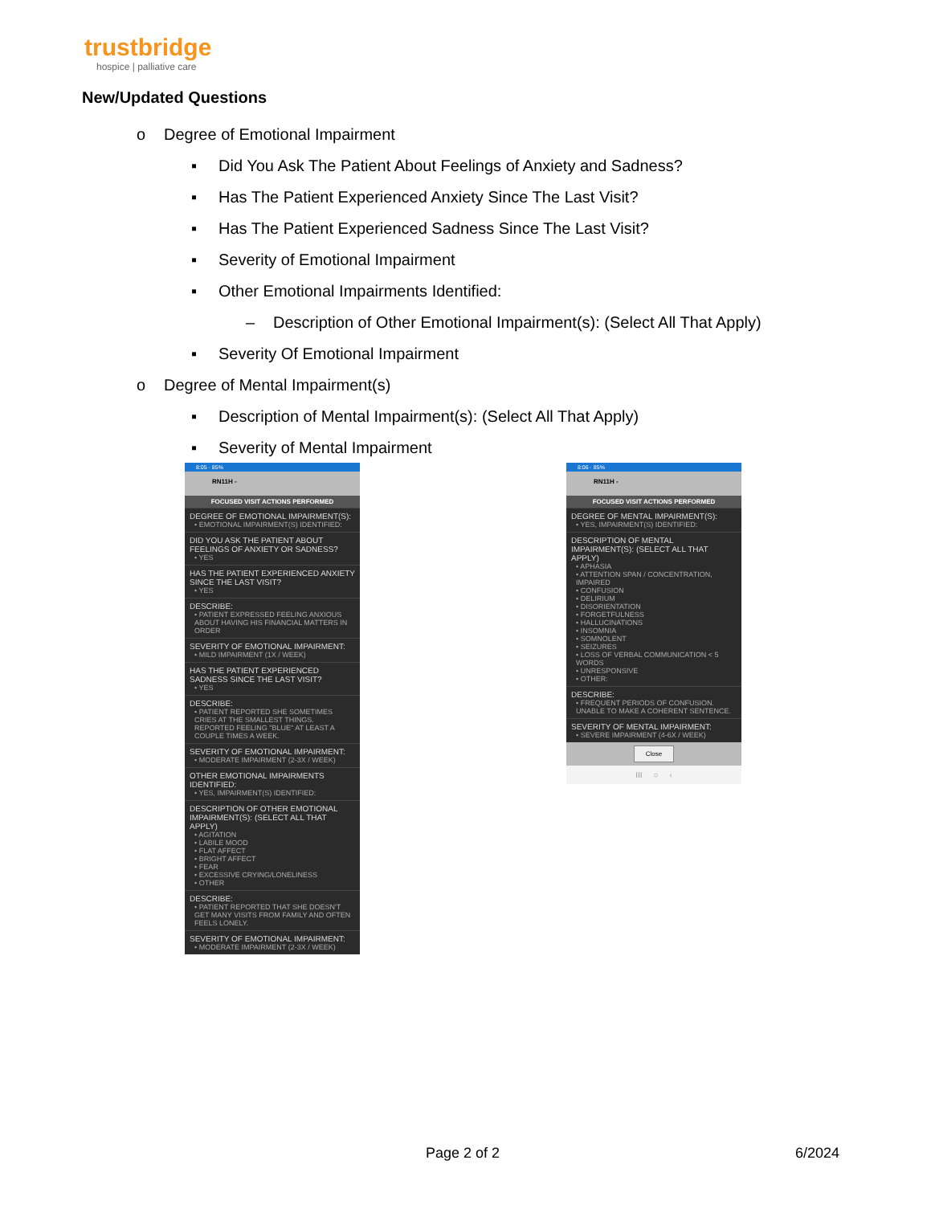trustbridge
hospice | palliative care
New/Updated Questions
o Degree of Emotional Impairment
▪ Did You Ask The Patient About Feelings of Anxiety and Sadness?
▪ Has The Patient Experienced Anxiety Since The Last Visit?
▪ Has The Patient Experienced Sadness Since The Last Visit?
▪ Severity of Emotional Impairment
▪ Other Emotional Impairments Identified:
– Description of Other Emotional Impairment(s): (Select All That Apply)
▪ Severity Of Emotional Impairment
o Degree of Mental Impairment(s)
▪ Description of Mental Impairment(s): (Select All That Apply)
▪ Severity of Mental Impairment
8:05 · 85%
RN11H -
FOCUSED VISIT ACTIONS PERFORMED
DEGREE OF EMOTIONAL IMPAIRMENT(S):
• EMOTIONAL IMPAIRMENT(S) IDENTIFIED:
DID YOU ASK THE PATIENT ABOUT FEELINGS OF ANXIETY OR SADNESS?
• YES
HAS THE PATIENT EXPERIENCED ANXIETY SINCE THE LAST VISIT?
• YES
DESCRIBE:
• PATIENT EXPRESSED FEELING ANXIOUS ABOUT HAVING HIS FINANCIAL MATTERS IN ORDER
SEVERITY OF EMOTIONAL IMPAIRMENT:
• MILD IMPAIRMENT (1X / WEEK)
HAS THE PATIENT EXPERIENCED SADNESS SINCE THE LAST VISIT?
• YES
DESCRIBE:
• PATIENT REPORTED SHE SOMETIMES CRIES AT THE SMALLEST THINGS. REPORTED FEELING "BLUE" AT LEAST A COUPLE TIMES A WEEK.
SEVERITY OF EMOTIONAL IMPAIRMENT:
• MODERATE IMPAIRMENT (2-3X / WEEK)
OTHER EMOTIONAL IMPAIRMENTS IDENTIFIED:
• YES, IMPAIRMENT(S) IDENTIFIED:
DESCRIPTION OF OTHER EMOTIONAL IMPAIRMENT(S): (SELECT ALL THAT APPLY)
• AGITATION
• LABILE MOOD
• FLAT AFFECT
• BRIGHT AFFECT
• FEAR
• EXCESSIVE CRYING/LONELINESS
• OTHER
DESCRIBE:
• PATIENT REPORTED THAT SHE DOESN'T GET MANY VISITS FROM FAMILY AND OFTEN FEELS LONELY.
SEVERITY OF EMOTIONAL IMPAIRMENT:
• MODERATE IMPAIRMENT (2-3X / WEEK)
8:06 · 85%
RN11H -
FOCUSED VISIT ACTIONS PERFORMED
DEGREE OF MENTAL IMPAIRMENT(S):
• YES, IMPAIRMENT(S) IDENTIFIED:
DESCRIPTION OF MENTAL IMPAIRMENT(S): (SELECT ALL THAT APPLY)
• APHASIA
• ATTENTION SPAN / CONCENTRATION, IMPAIRED
• CONFUSION
• DELIRIUM
• DISORIENTATION
• FORGETFULNESS
• HALLUCINATIONS
• INSOMNIA
• SOMNOLENT
• SEIZURES
• LOSS OF VERBAL COMMUNICATION < 5 WORDS
• UNRESPONSIVE
• OTHER:
DESCRIBE:
• FREQUENT PERIODS OF CONFUSION. UNABLE TO MAKE A COHERENT SENTENCE.
SEVERITY OF MENTAL IMPAIRMENT:
• SEVERE IMPAIRMENT (4-6X / WEEK)
Close
III ○ ‹
Page 2 of 2 6/2024